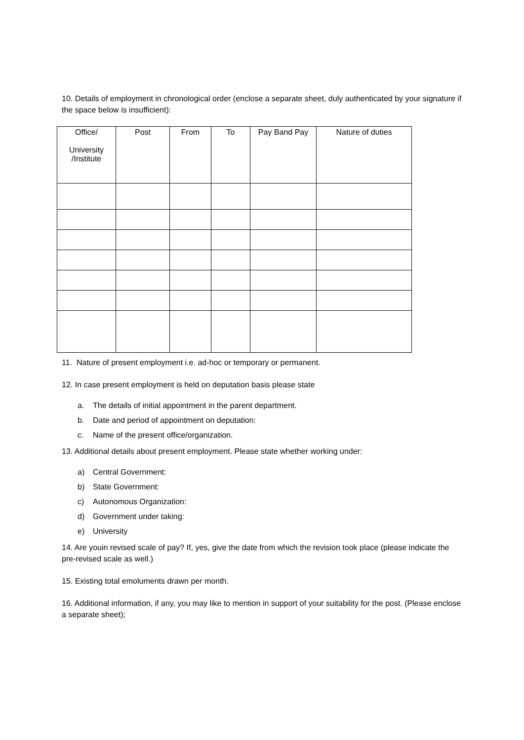10. Details of employment in chronological order (enclose a separate sheet, duly authenticated by your signature if the space below is insufficient):
| Office/ University /Institute | Post | From | To | Pay Band Pay | Nature of duties |
| --- | --- | --- | --- | --- | --- |
11. Nature of present employment i.e. ad-hoc or temporary or permanent.
12. In case present employment is held on deputation basis please state
a. The details of initial appointment in the parent department.
b. Date and period of appointment on deputation:
c. Name of the present office/organization.
13. Additional details about present employment. Please state whether working under:
a) Central Government:
b) State Government:
c) Autonomous Organization:
d) Government under taking:
e) University
14. Are youin revised scale of pay? If, yes, give the date from which the revision took place (please indicate the pre-revised scale as well.)
15. Existing total emoluments drawn per month.
16. Additional information, if any, you may like to mention in support of your suitability for the post. (Please enclose a separate sheet);